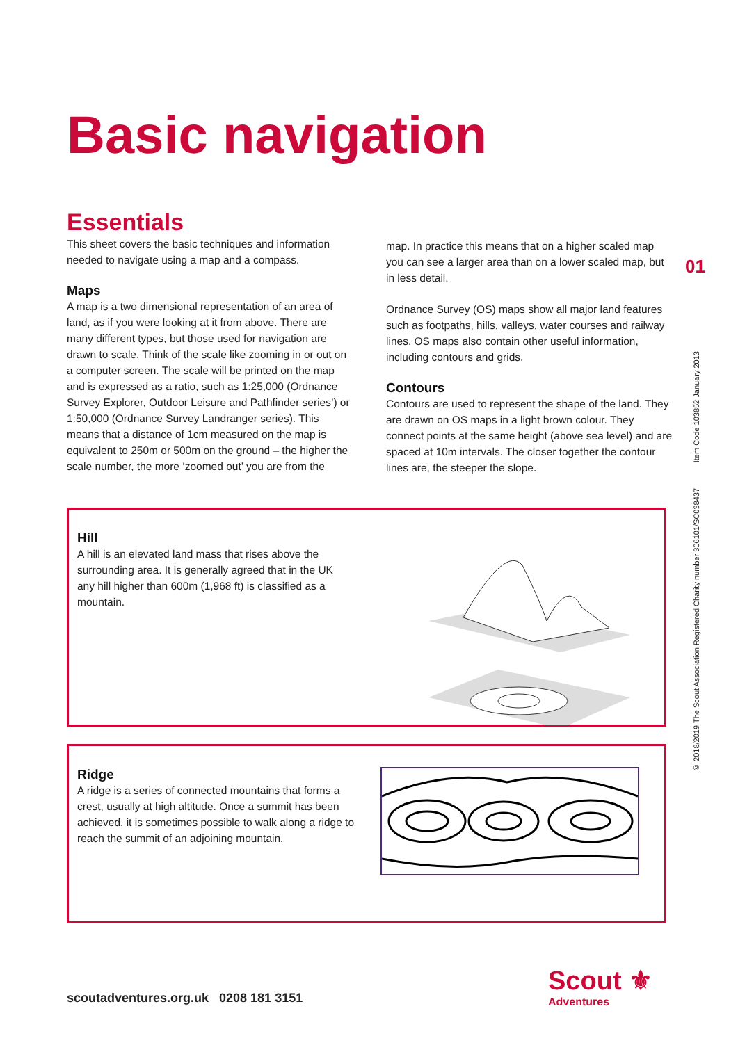Basic navigation
Essentials
This sheet covers the basic techniques and information needed to navigate using a map and a compass.
Maps
A map is a two dimensional representation of an area of land, as if you were looking at it from above. There are many different types, but those used for navigation are drawn to scale. Think of the scale like zooming in or out on a computer screen. The scale will be printed on the map and is expressed as a ratio, such as 1:25,000 (Ordnance Survey Explorer, Outdoor Leisure and Pathfinder series’) or 1:50,000 (Ordnance Survey Landranger series). This means that a distance of 1cm measured on the map is equivalent to 250m or 500m on the ground – the higher the scale number, the more ‘zoomed out’ you are from the
map. In practice this means that on a higher scaled map you can see a larger area than on a lower scaled map, but in less detail.
Ordnance Survey (OS) maps show all major land features such as footpaths, hills, valleys, water courses and railway lines. OS maps also contain other useful information, including contours and grids.
Contours
Contours are used to represent the shape of the land. They are drawn on OS maps in a light brown colour. They connect points at the same height (above sea level) and are spaced at 10m intervals. The closer together the contour lines are, the steeper the slope.
Hill
A hill is an elevated land mass that rises above the surrounding area. It is generally agreed that in the UK any hill higher than 600m (1,968 ft) is classified as a mountain.
Ridge
A ridge is a series of connected mountains that forms a crest, usually at high altitude. Once a summit has been achieved, it is sometimes possible to walk along a ridge to reach the summit of an adjoining mountain.
01
© 2018/2019 The Scout Association Registered Charity number 306101/SC038437 Item Code 103852 January 2013
scoutadventures.org.uk 0208 181 3151
Scout ⚜
Adventures